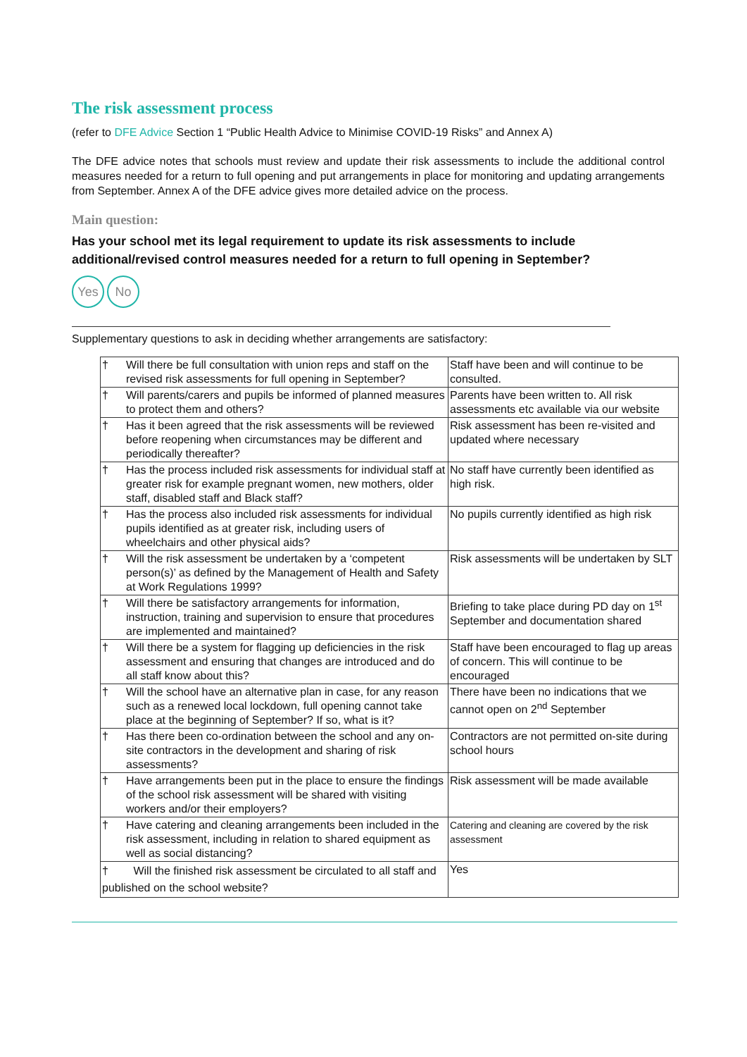The risk assessment process
(refer to DFE Advice Section 1 “Public Health Advice to Minimise COVID-19 Risks” and Annex A)
The DFE advice notes that schools must review and update their risk assessments to include the additional control measures needed for a return to full opening and put arrangements in place for monitoring and updating arrangements from September. Annex A of the DFE advice gives more detailed advice on the process.
Main question:
Has your school met its legal requirement to update its risk assessments to include additional/revised control measures needed for a return to full opening in September?
Yes No
Supplementary questions to ask in deciding whether arrangements are satisfactory:
| † | Will there be full consultation with union reps and staff on the revised risk assessments for full opening in September? | Staff have been and will continue to be consulted. |
| † | Will parents/carers and pupils be informed of planned measures to protect them and others? | Parents have been written to. All risk assessments etc available via our website |
| † | Has it been agreed that the risk assessments will be reviewed before reopening when circumstances may be different and periodically thereafter? | Risk assessment has been re-visited and updated where necessary |
| † | Has the process included risk assessments for individual staff at greater risk for example pregnant women, new mothers, older staff, disabled staff and Black staff? | No staff have currently been identified as high risk. |
| † | Has the process also included risk assessments for individual pupils identified as at greater risk, including users of wheelchairs and other physical aids? | No pupils currently identified as high risk |
| † | Will the risk assessment be undertaken by a ‘competent person(s)’ as defined by the Management of Health and Safety at Work Regulations 1999? | Risk assessments will be undertaken by SLT |
| † | Will there be satisfactory arrangements for information, instruction, training and supervision to ensure that procedures are implemented and maintained? | Briefing to take place during PD day on 1<sup>st</sup> September and documentation shared |
| † | Will there be a system for flagging up deficiencies in the risk assessment and ensuring that changes are introduced and do all staff know about this? | Staff have been encouraged to flag up areas of concern. This will continue to be encouraged |
| † | Will the school have an alternative plan in case, for any reason such as a renewed local lockdown, full opening cannot take place at the beginning of September? If so, what is it? | There have been no indications that we cannot open on 2<sup>nd</sup> September |
| † | Has there been co-ordination between the school and any on-site contractors in the development and sharing of risk assessments? | Contractors are not permitted on-site during school hours |
| † | Have arrangements been put in the place to ensure the findings of the school risk assessment will be shared with visiting workers and/or their employers? | Risk assessment will be made available |
| † | Have catering and cleaning arrangements been included in the risk assessment, including in relation to shared equipment as well as social distancing? | Catering and cleaning are covered by the risk assessment |
| † Will the finished risk assessment be circulated to all staff and published on the school website? | | Yes |